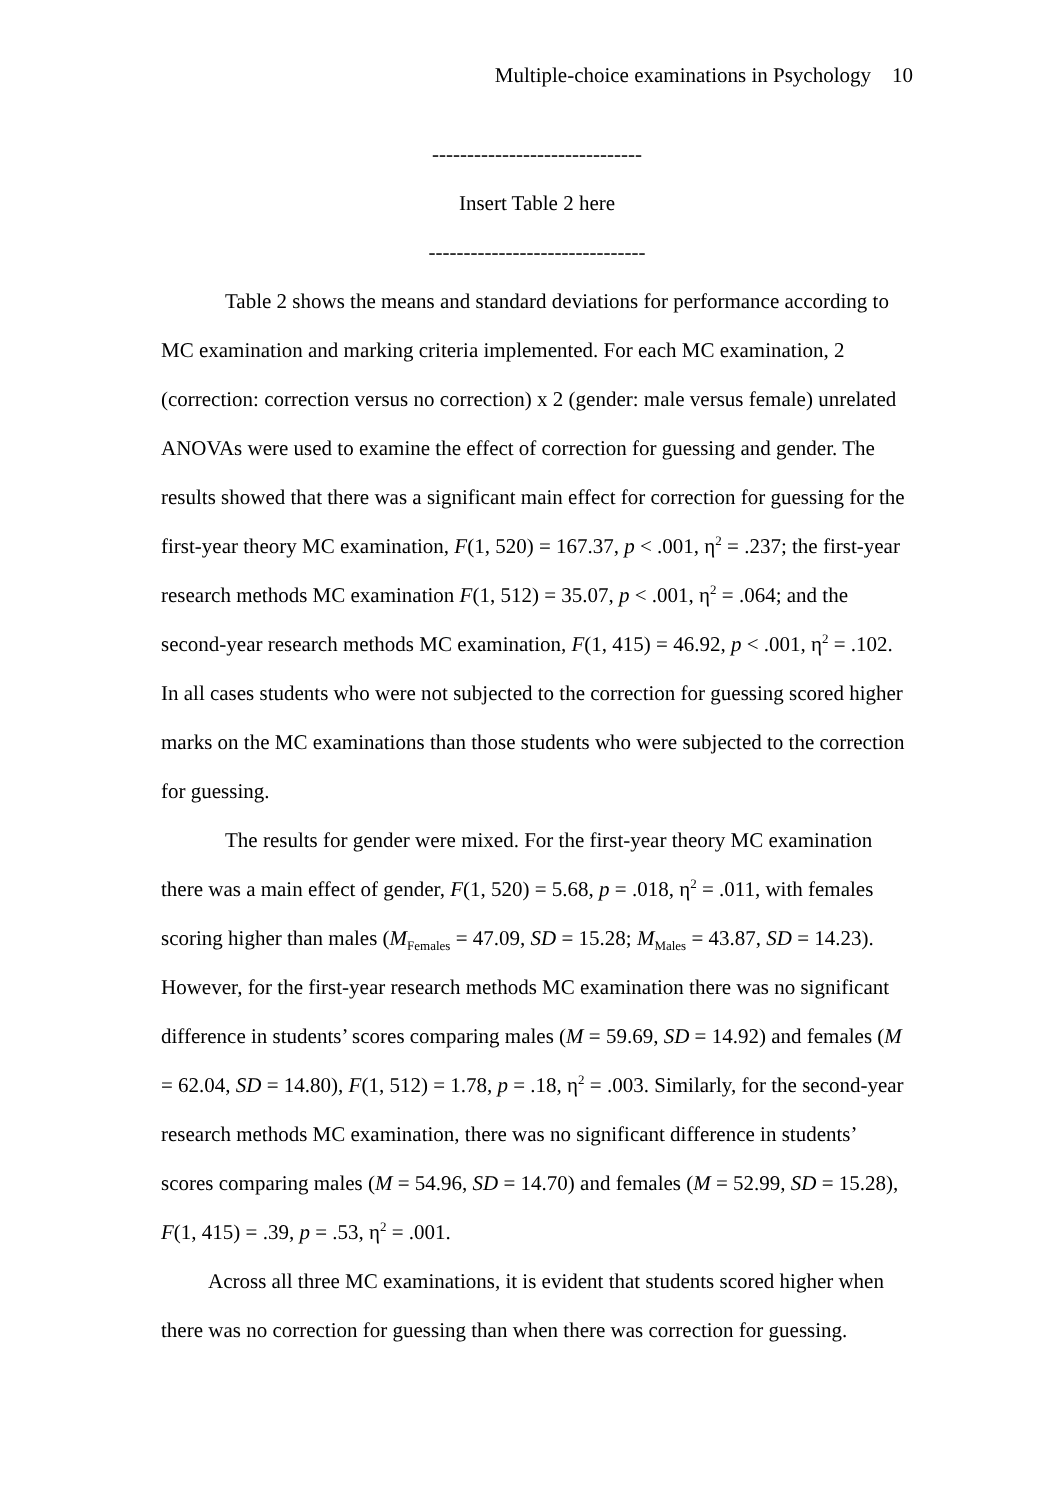Multiple-choice examinations in Psychology 10
------------------------------
Insert Table 2 here
-------------------------------
Table 2 shows the means and standard deviations for performance according to MC examination and marking criteria implemented. For each MC examination, 2 (correction: correction versus no correction) x 2 (gender: male versus female) unrelated ANOVAs were used to examine the effect of correction for guessing and gender. The results showed that there was a significant main effect for correction for guessing for the first-year theory MC examination, F(1, 520) = 167.37, p < .001, η<sup>2</sup> = .237; the first-year research methods MC examination F(1, 512) = 35.07, p < .001, η<sup>2</sup> = .064; and the second-year research methods MC examination, F(1, 415) = 46.92, p < .001, η<sup>2</sup> = .102. In all cases students who were not subjected to the correction for guessing scored higher marks on the MC examinations than those students who were subjected to the correction for guessing.
The results for gender were mixed. For the first-year theory MC examination there was a main effect of gender, F(1, 520) = 5.68, p = .018, η<sup>2</sup> = .011, with females scoring higher than males (M<sub>Females</sub> = 47.09, SD = 15.28; M<sub>Males</sub> = 43.87, SD = 14.23). However, for the first-year research methods MC examination there was no significant difference in students’ scores comparing males (M = 59.69, SD = 14.92) and females (M = 62.04, SD = 14.80), F(1, 512) = 1.78, p = .18, η<sup>2</sup> = .003. Similarly, for the second-year research methods MC examination, there was no significant difference in students’ scores comparing males (M = 54.96, SD = 14.70) and females (M = 52.99, SD = 15.28), F(1, 415) = .39, p = .53, η<sup>2</sup> = .001.
Across all three MC examinations, it is evident that students scored higher when there was no correction for guessing than when there was correction for guessing.